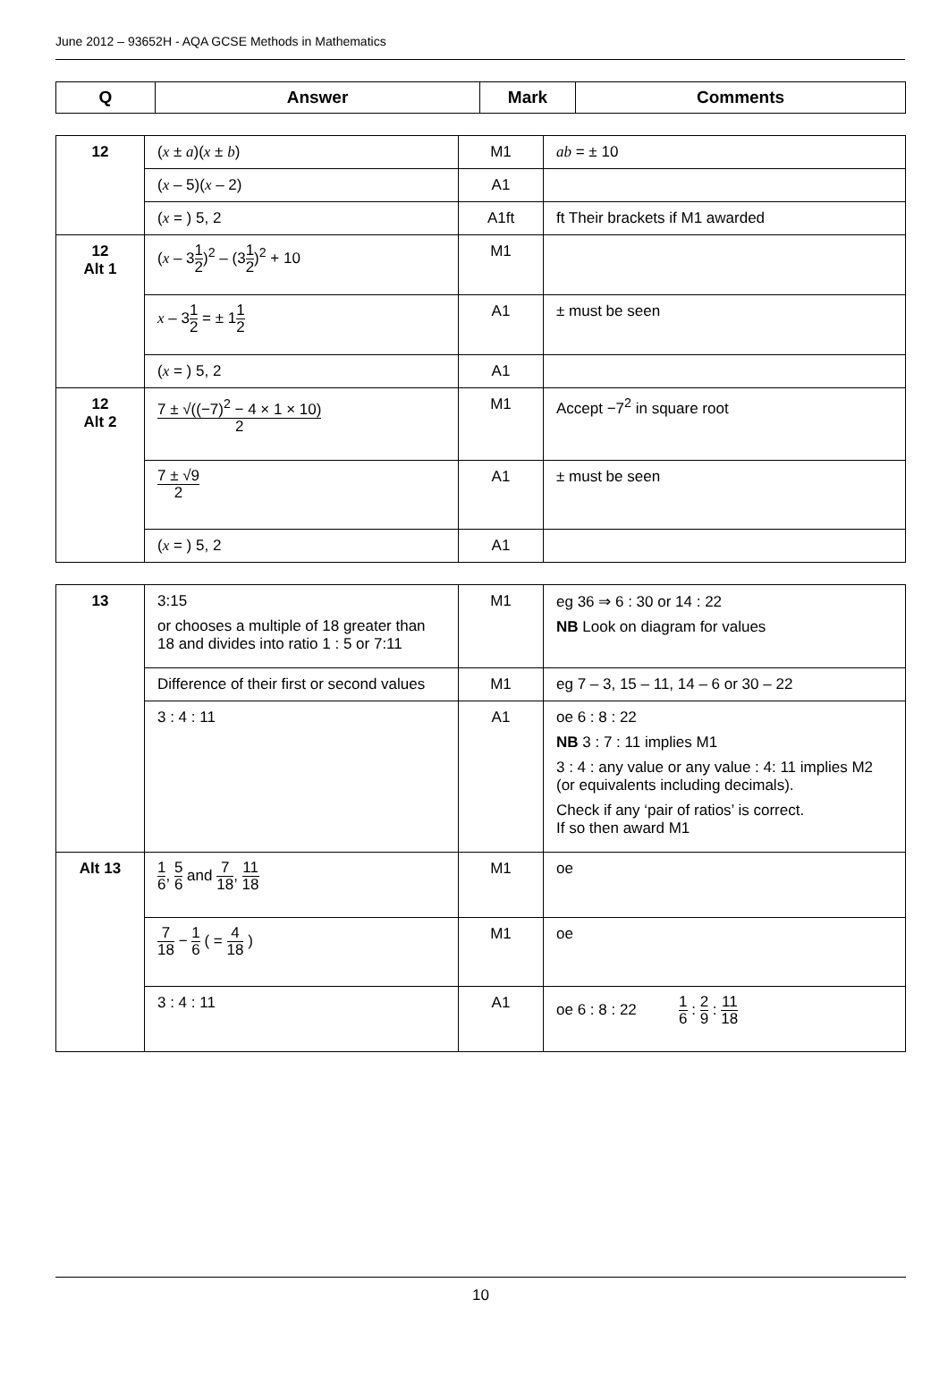June 2012 – 93652H - AQA GCSE Methods in Mathematics
| Q | Answer | Mark | Comments |
| --- | --- | --- | --- |
| 12 | ( x ± a )( x ± b ) | M1 | ab = ± 10 |
| | ( x – 5)( x – 2) | A1 | |
| | ( x = ) 5, 2 | A1ft | ft Their brackets if M1 awarded |
| 12 Alt 1 | ( x – 3 1 2 )<sup>2</sup> – (3 1 2 )<sup>2</sup> + 10 | M1 | |
| | x – 3 1 2 = ± 1 1 2 | A1 | ± must be seen |
| | ( x = ) 5, 2 | A1 | |
| 12 Alt 2 | 7 ± √((−7)<sup>2</sup> − 4 × 1 × 10) 2 | M1 | Accept −7<sup>2</sup> in square root |
| | 7 ± √9 2 | A1 | ± must be seen |
| | ( x = ) 5, 2 | A1 | |
| 13 | 3:15 or chooses a multiple of 18 greater than 18 and divides into ratio 1 : 5 or 7:11 | M1 | eg 36 ⇒ 6 : 30 or 14 : 22 NB Look on diagram for values |
| | Difference of their first or second values | M1 | eg 7 – 3, 15 – 11, 14 – 6 or 30 – 22 |
| | 3 : 4 : 11 | A1 | oe 6 : 8 : 22 NB 3 : 7 : 11 implies M1 3 : 4 : any value or any value : 4: 11 implies M2 (or equivalents including decimals). Check if any ‘pair of ratios’ is correct. If so then award M1 |
| Alt 13 | 1 6 , 5 6 and 7 18 , 11 18 | M1 | oe |
| | 7 18 − 1 6 ( = 4 18 ) | M1 | oe |
| | 3 : 4 : 11 | A1 | oe 6 : 8 : 22 1 6 : 2 9 : 11 18 |
10